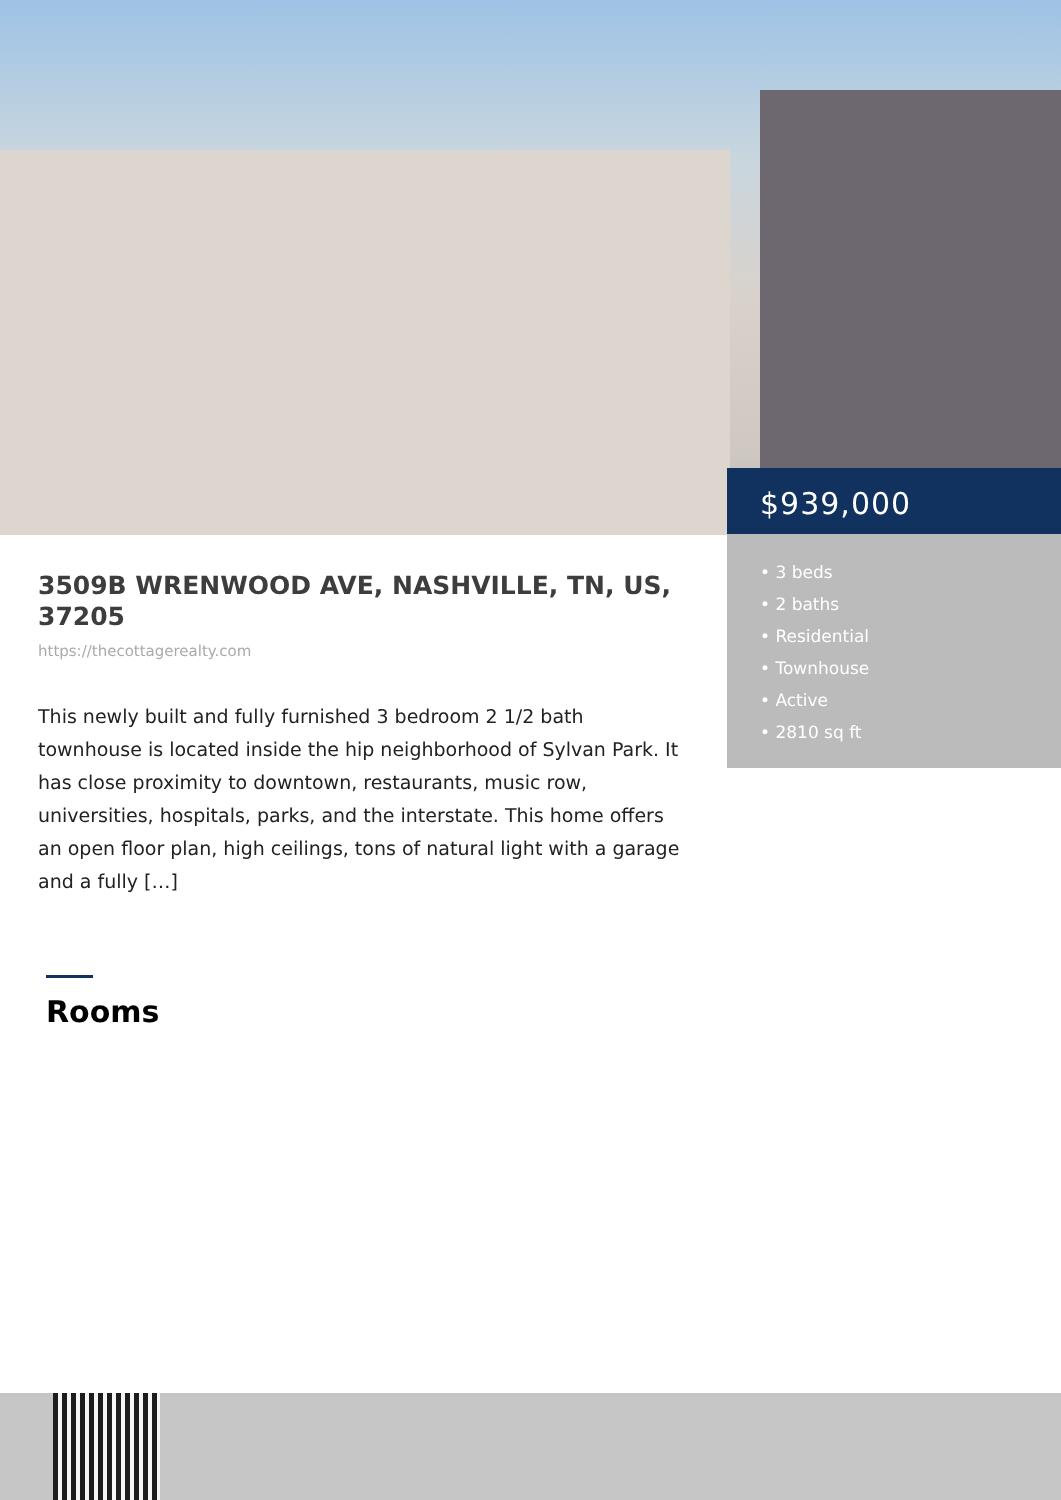3509B WRENWOOD AVE, NASHVILLE, TN, US, 37205
https://thecottagerealty.com
This newly built and fully furnished 3 bedroom 2 1/2 bath townhouse is located inside the hip neighborhood of Sylvan Park. It has close proximity to downtown, restaurants, music row, universities, hospitals, parks, and the interstate. This home offers an open floor plan, high ceilings, tons of natural light with a garage and a fully […]
$939,000
• 3 beds
• 2 baths
• Residential
• Townhouse
• Active
• 2810 sq ft
Rooms